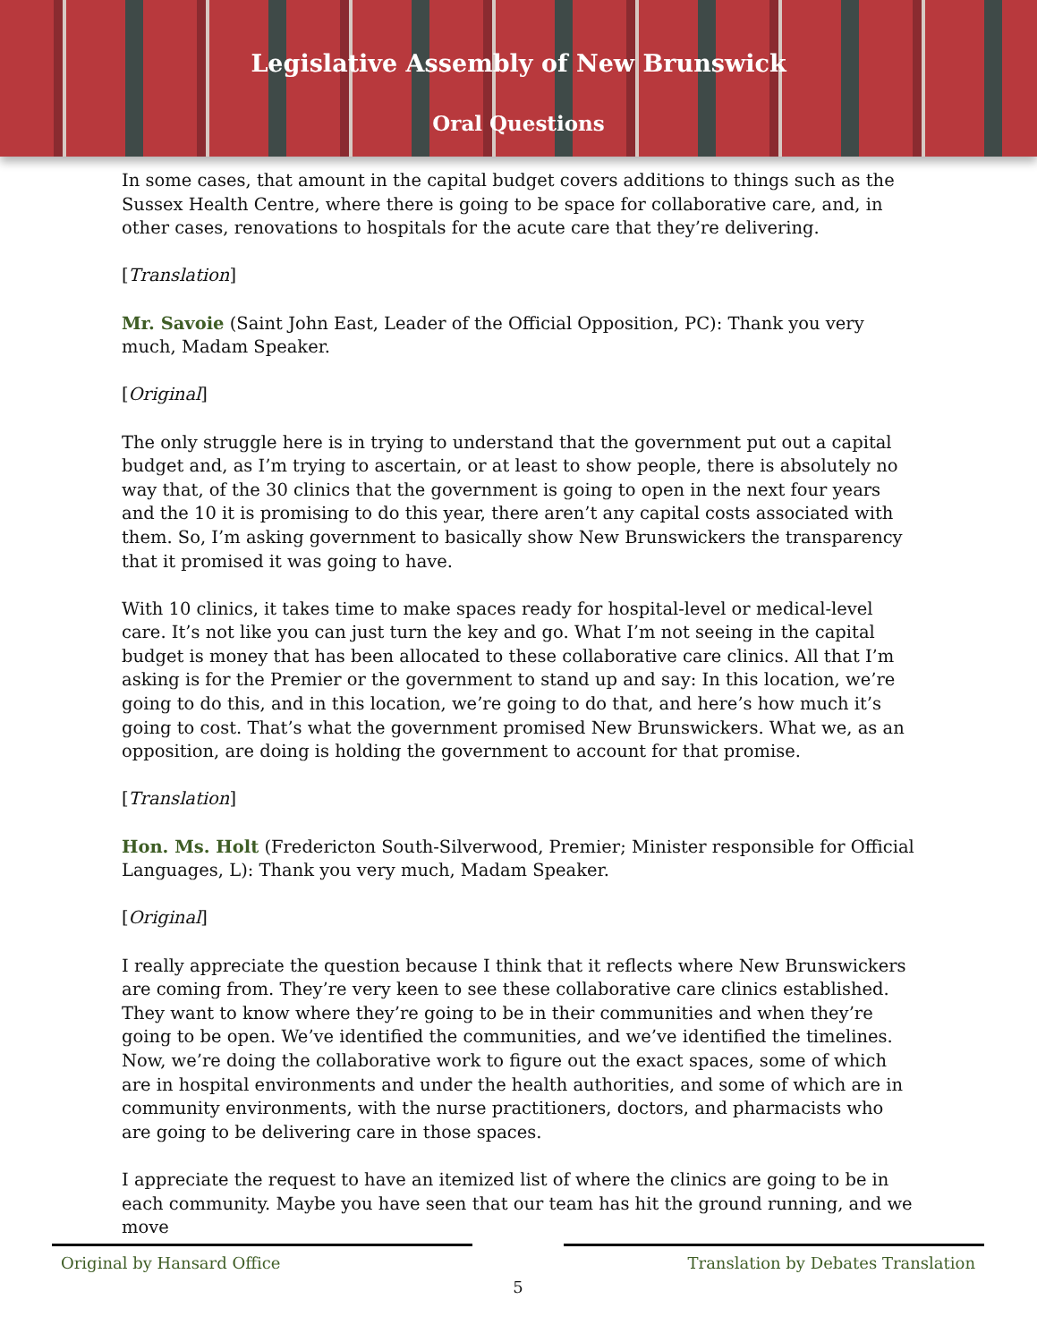Legislative Assembly of New Brunswick
Oral Questions
In some cases, that amount in the capital budget covers additions to things such as the Sussex Health Centre, where there is going to be space for collaborative care, and, in other cases, renovations to hospitals for the acute care that they’re delivering.
[Translation]
Mr. Savoie (Saint John East, Leader of the Official Opposition, PC): Thank you very much, Madam Speaker.
[Original]
The only struggle here is in trying to understand that the government put out a capital budget and, as I’m trying to ascertain, or at least to show people, there is absolutely no way that, of the 30 clinics that the government is going to open in the next four years and the 10 it is promising to do this year, there aren’t any capital costs associated with them. So, I’m asking government to basically show New Brunswickers the transparency that it promised it was going to have.
With 10 clinics, it takes time to make spaces ready for hospital-level or medical-level care. It’s not like you can just turn the key and go. What I’m not seeing in the capital budget is money that has been allocated to these collaborative care clinics. All that I’m asking is for the Premier or the government to stand up and say: In this location, we’re going to do this, and in this location, we’re going to do that, and here’s how much it’s going to cost. That’s what the government promised New Brunswickers. What we, as an opposition, are doing is holding the government to account for that promise.
[Translation]
Hon. Ms. Holt (Fredericton South-Silverwood, Premier; Minister responsible for Official Languages, L): Thank you very much, Madam Speaker.
[Original]
I really appreciate the question because I think that it reflects where New Brunswickers are coming from. They’re very keen to see these collaborative care clinics established. They want to know where they’re going to be in their communities and when they’re going to be open. We’ve identified the communities, and we’ve identified the timelines. Now, we’re doing the collaborative work to figure out the exact spaces, some of which are in hospital environments and under the health authorities, and some of which are in community environments, with the nurse practitioners, doctors, and pharmacists who are going to be delivering care in those spaces.
I appreciate the request to have an itemized list of where the clinics are going to be in each community. Maybe you have seen that our team has hit the ground running, and we move
Original by Hansard Office Translation by Debates Translation
5